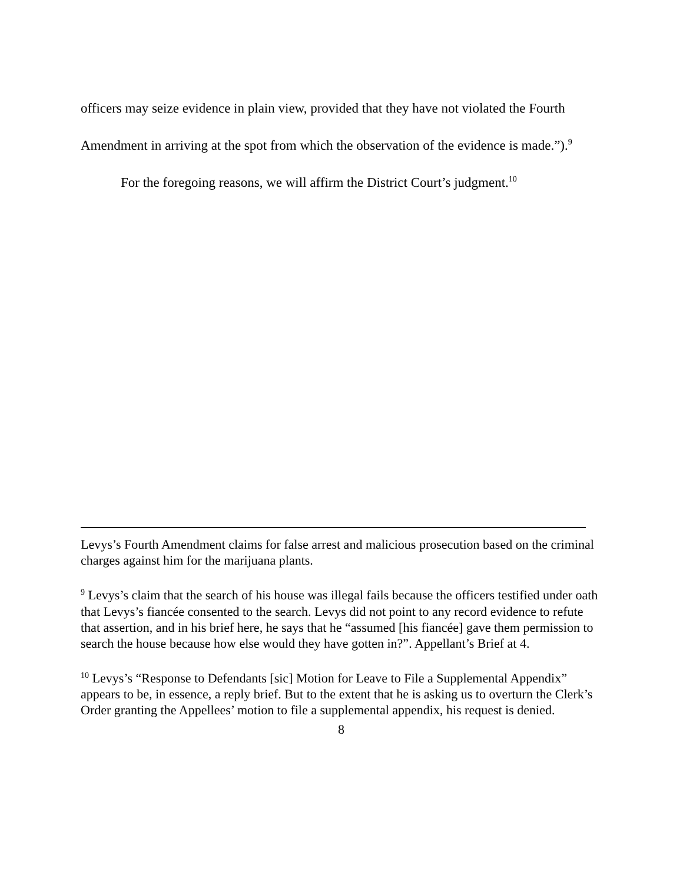officers may seize evidence in plain view, provided that they have not violated the Fourth Amendment in arriving at the spot from which the observation of the evidence is made.”).<sup>9</sup>
For the foregoing reasons, we will affirm the District Court’s judgment.<sup>10</sup>
Levys’s Fourth Amendment claims for false arrest and malicious prosecution based on the criminal charges against him for the marijuana plants.
<sup>9</sup> Levys’s claim that the search of his house was illegal fails because the officers testified under oath that Levys’s fiancée consented to the search. Levys did not point to any record evidence to refute that assertion, and in his brief here, he says that he “assumed [his fiancée] gave them permission to search the house because how else would they have gotten in?”. Appellant’s Brief at 4.
<sup>10</sup> Levys’s “Response to Defendants [sic] Motion for Leave to File a Supplemental Appendix” appears to be, in essence, a reply brief. But to the extent that he is asking us to overturn the Clerk’s Order granting the Appellees’ motion to file a supplemental appendix, his request is denied.
8